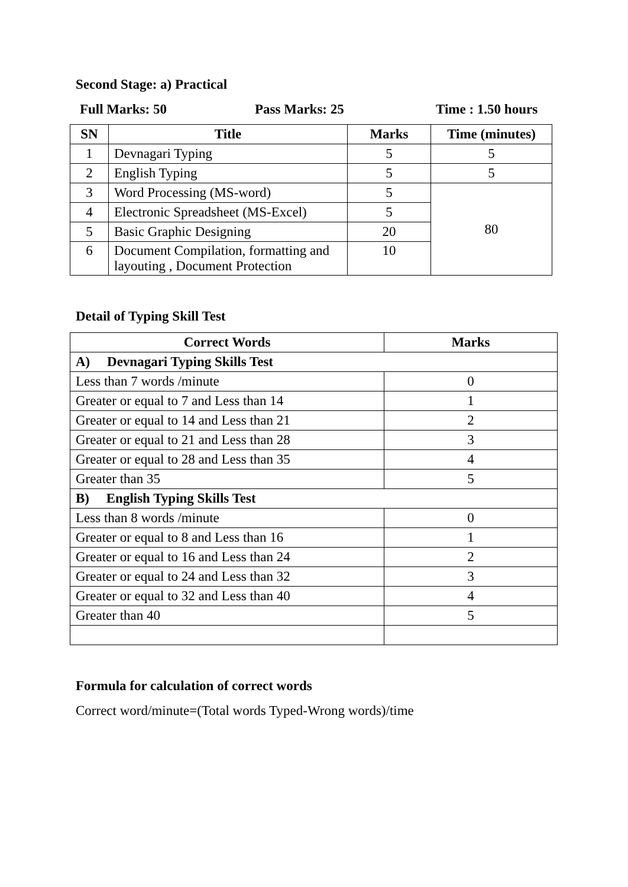Second Stage: a) Practical
Full Marks: 50 Pass Marks: 25 Time : 1.50 hours
| SN | Title | Marks | Time (minutes) |
| --- | --- | --- | --- |
| 1 | Devnagari Typing | 5 | 5 |
| 2 | English Typing | 5 | 5 |
| 3 | Word Processing (MS-word) | 5 | 80 |
| 4 | Electronic Spreadsheet (MS-Excel) | 5 | |
| 5 | Basic Graphic Designing | 20 | |
| 6 | Document Compilation, formatting and layouting , Document Protection | 10 | |
Detail of Typing Skill Test
| Correct Words | Marks |
| --- | --- |
| A) Devnagari Typing Skills Test | |
| Less than 7 words /minute | 0 |
| Greater or equal to 7 and Less than 14 | 1 |
| Greater or equal to 14 and Less than 21 | 2 |
| Greater or equal to 21 and Less than 28 | 3 |
| Greater or equal to 28 and Less than 35 | 4 |
| Greater than 35 | 5 |
| B) English Typing Skills Test | |
| Less than 8 words /minute | 0 |
| Greater or equal to 8 and Less than 16 | 1 |
| Greater or equal to 16 and Less than 24 | 2 |
| Greater or equal to 24 and Less than 32 | 3 |
| Greater or equal to 32 and Less than 40 | 4 |
| Greater than 40 | 5 |
Formula for calculation of correct words
Correct word/minute=(Total words Typed-Wrong words)/time